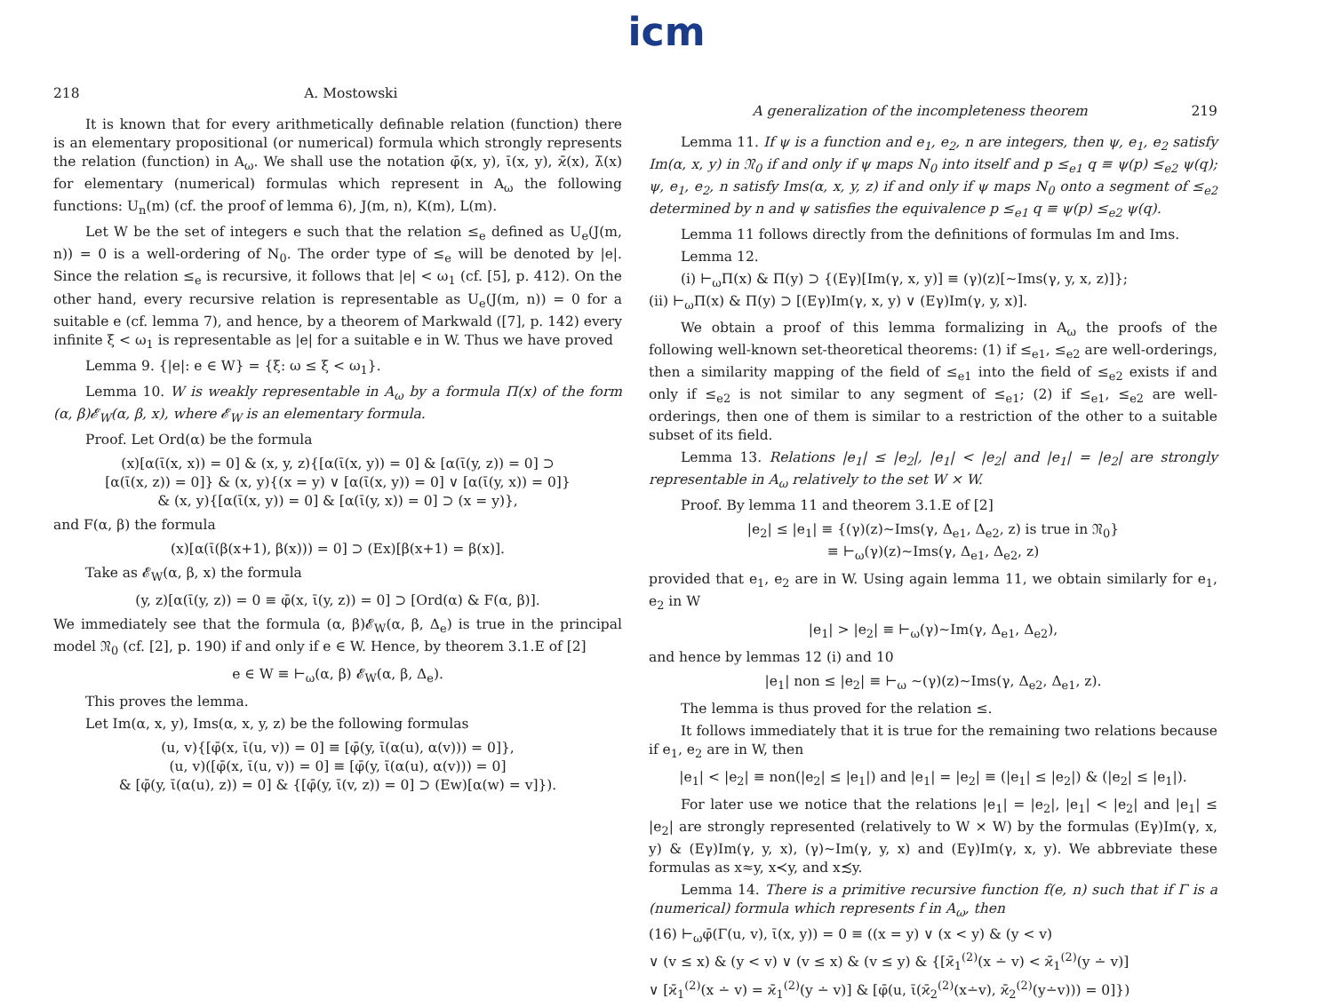icm
218 A. Mostowski
It is known that for every arithmetically definable relation (function) there is an elementary propositional (or numerical) formula which strongly represents the relation (function) in A<sub>ω</sub>. We shall use the notation φ̄(x, y), ῑ(x, y), ϰ̄(x), λ̄(x) for elementary (numerical) formulas which represent in A<sub>ω</sub> the following functions: U<sub>n</sub>(m) (cf. the proof of lemma 6), J(m, n), K(m), L(m).
Let W be the set of integers e such that the relation ≤<sub>e</sub> defined as U<sub>e</sub>(J(m, n)) = 0 is a well-ordering of N<sub>0</sub>. The order type of ≤<sub>e</sub> will be denoted by |e|. Since the relation ≤<sub>e</sub> is recursive, it follows that |e| < ω<sub>1</sub> (cf. [5], p. 412). On the other hand, every recursive relation is representable as U<sub>e</sub>(J(m, n)) = 0 for a suitable e (cf. lemma 7), and hence, by a theorem of Markwald ([7], p. 142) every infinite ξ < ω<sub>1</sub> is representable as |e| for a suitable e in W. Thus we have proved
Lemma 9. {|e|: e ∈ W} = {ξ: ω ≤ ξ < ω<sub>1</sub>}.
Lemma 10. W is weakly representable in A<sub>ω</sub> by a formula Π(x) of the form (α, β)𝓔<sub>W</sub>(α, β, x), where 𝓔<sub>W</sub> is an elementary formula.
Proof. Let Ord(α) be the formula
(x)[α(ῑ(x, x)) = 0] & (x, y, z){[α(ῑ(x, y)) = 0] & [α(ῑ(y, z)) = 0] ⊃
[α(ῑ(x, z)) = 0]} & (x, y){(x = y) ∨ [α(ῑ(x, y)) = 0] ∨ [α(ῑ(y, x)) = 0]}
& (x, y){[α(ῑ(x, y)) = 0] & [α(ῑ(y, x)) = 0] ⊃ (x = y)},
and F(α, β) the formula
(x)[α(ῑ(β(x+1), β(x))) = 0] ⊃ (Ex)[β(x+1) = β(x)].
Take as 𝓔<sub>W</sub>(α, β, x) the formula
(y, z)[α(ῑ(y, z)) = 0 ≡ φ̄(x, ῑ(y, z)) = 0] ⊃ [Ord(α) & F(α, β)].
We immediately see that the formula (α, β)𝓔<sub>W</sub>(α, β, Δ<sub>e</sub>) is true in the principal model 𝔑<sub>0</sub> (cf. [2], p. 190) if and only if e ∈ W. Hence, by theorem 3.1.E of [2]
e ∈ W ≡ ⊢<sub>ω</sub>(α, β) 𝓔<sub>W</sub>(α, β, Δ<sub>e</sub>).
This proves the lemma.
Let Im(α, x, y), Ims(α, x, y, z) be the following formulas
(u, v){[φ̄(x, ῑ(u, v)) = 0] ≡ [φ̄(y, ῑ(α(u), α(v))) = 0]},
(u, v)([φ̄(x, ῑ(u, v)) = 0] ≡ [φ̄(y, ῑ(α(u), α(v))) = 0]
& [φ̄(y, ῑ(α(u), z)) = 0] & {[φ̄(y, ῑ(v, z)) = 0] ⊃ (Ew)[α(w) = v]}).
A generalization of the incompleteness theorem 219
Lemma 11. If ψ is a function and e<sub>1</sub>, e<sub>2</sub>, n are integers, then ψ, e<sub>1</sub>, e<sub>2</sub> satisfy Im(α, x, y) in 𝔑<sub>0</sub> if and only if ψ maps N<sub>0</sub> into itself and p ≤<sub>e1</sub> q ≡ ψ(p) ≤<sub>e2</sub> ψ(q); ψ, e<sub>1</sub>, e<sub>2</sub>, n satisfy Ims(α, x, y, z) if and only if ψ maps N<sub>0</sub> onto a segment of ≤<sub>e2</sub> determined by n and ψ satisfies the equivalence p ≤<sub>e1</sub> q ≡ ψ(p) ≤<sub>e2</sub> ψ(q).
Lemma 11 follows directly from the definitions of formulas Im and Ims.
Lemma 12.
(i) ⊢<sub>ω</sub>Π(x) & Π(y) ⊃ {(Eγ)[Im(γ, x, y)] ≡ (γ)(z)[∼Ims(γ, y, x, z)]};
(ii) ⊢<sub>ω</sub>Π(x) & Π(y) ⊃ [(Eγ)Im(γ, x, y) ∨ (Eγ)Im(γ, y, x)].
We obtain a proof of this lemma formalizing in A<sub>ω</sub> the proofs of the following well-known set-theoretical theorems: (1) if ≤<sub>e1</sub>, ≤<sub>e2</sub> are well-orderings, then a similarity mapping of the field of ≤<sub>e1</sub> into the field of ≤<sub>e2</sub> exists if and only if ≤<sub>e2</sub> is not similar to any segment of ≤<sub>e1</sub>; (2) if ≤<sub>e1</sub>, ≤<sub>e2</sub> are well-orderings, then one of them is similar to a restriction of the other to a suitable subset of its field.
Lemma 13. Relations |e<sub>1</sub>| ≤ |e<sub>2</sub>|, |e<sub>1</sub>| < |e<sub>2</sub>| and |e<sub>1</sub>| = |e<sub>2</sub>| are strongly representable in A<sub>ω</sub> relatively to the set W × W.
Proof. By lemma 11 and theorem 3.1.E of [2]
|e<sub>2</sub>| ≤ |e<sub>1</sub>| ≡ {(γ)(z)∼Ims(γ, Δ<sub>e1</sub>, Δ<sub>e2</sub>, z) is true in 𝔑<sub>0</sub>}
≡ ⊢<sub>ω</sub>(γ)(z)∼Ims(γ, Δ<sub>e1</sub>, Δ<sub>e2</sub>, z)
provided that e<sub>1</sub>, e<sub>2</sub> are in W. Using again lemma 11, we obtain similarly for e<sub>1</sub>, e<sub>2</sub> in W
|e<sub>1</sub>| > |e<sub>2</sub>| ≡ ⊢<sub>ω</sub>(γ)∼Im(γ, Δ<sub>e1</sub>, Δ<sub>e2</sub>),
and hence by lemmas 12 (i) and 10
|e<sub>1</sub>| non ≤ |e<sub>2</sub>| ≡ ⊢<sub>ω</sub> ∼(γ)(z)∼Ims(γ, Δ<sub>e2</sub>, Δ<sub>e1</sub>, z).
The lemma is thus proved for the relation ≤.
It follows immediately that it is true for the remaining two relations because if e<sub>1</sub>, e<sub>2</sub> are in W, then
|e<sub>1</sub>| < |e<sub>2</sub>| ≡ non(|e<sub>2</sub>| ≤ |e<sub>1</sub>|) and |e<sub>1</sub>| = |e<sub>2</sub>| ≡ (|e<sub>1</sub>| ≤ |e<sub>2</sub>|) & (|e<sub>2</sub>| ≤ |e<sub>1</sub>|).
For later use we notice that the relations |e<sub>1</sub>| = |e<sub>2</sub>|, |e<sub>1</sub>| < |e<sub>2</sub>| and |e<sub>1</sub>| ≤ |e<sub>2</sub>| are strongly represented (relatively to W × W) by the formulas (Eγ)Im(γ, x, y) & (Eγ)Im(γ, y, x), (γ)∼Im(γ, y, x) and (Eγ)Im(γ, x, y). We abbreviate these formulas as x≈y, x≺y, and x≾y.
Lemma 14. There is a primitive recursive function f(e, n) such that if Γ is a (numerical) formula which represents f in A<sub>ω</sub>, then
(16) ⊢<sub>ω</sub>φ̄(Γ(u, v), ῑ(x, y)) = 0 ≡ ((x = y) ∨ (x < y) & (y < v)
∨ (v ≤ x) & (y < v) ∨ (v ≤ x) & (v ≤ y) & {[ϰ̄<sub>1</sub><sup>(2)</sup>(x ∸ v) < ϰ̄<sub>1</sub><sup>(2)</sup>(y ∸ v)]
∨ [ϰ̄<sub>1</sub><sup>(2)</sup>(x ∸ v) = ϰ̄<sub>1</sub><sup>(2)</sup>(y ∸ v)] & [φ̄(u, ῑ(ϰ̄<sub>2</sub><sup>(2)</sup>(x∸v), ϰ̄<sub>2</sub><sup>(2)</sup>(y∸v))) = 0]})